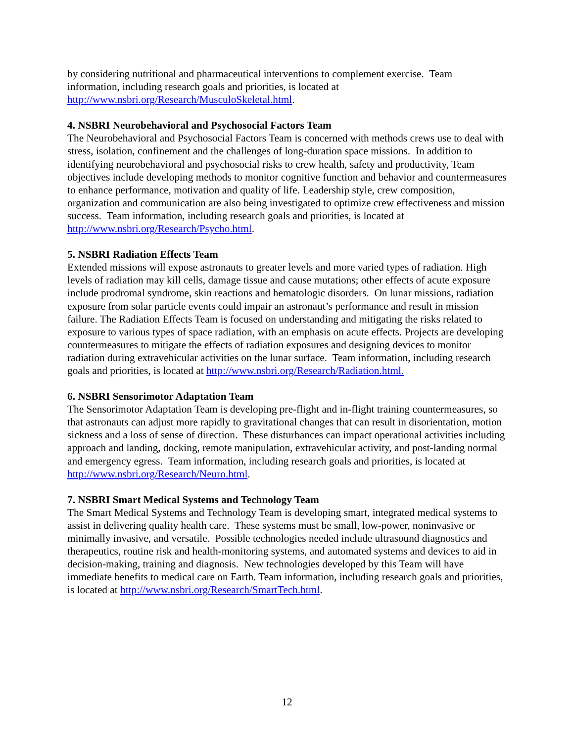by considering nutritional and pharmaceutical interventions to complement exercise. Team information, including research goals and priorities, is located at http://www.nsbri.org/Research/MusculoSkeletal.html.
4. NSBRI Neurobehavioral and Psychosocial Factors Team
The Neurobehavioral and Psychosocial Factors Team is concerned with methods crews use to deal with stress, isolation, confinement and the challenges of long-duration space missions. In addition to identifying neurobehavioral and psychosocial risks to crew health, safety and productivity, Team objectives include developing methods to monitor cognitive function and behavior and countermeasures to enhance performance, motivation and quality of life. Leadership style, crew composition, organization and communication are also being investigated to optimize crew effectiveness and mission success. Team information, including research goals and priorities, is located at http://www.nsbri.org/Research/Psycho.html.
5. NSBRI Radiation Effects Team
Extended missions will expose astronauts to greater levels and more varied types of radiation. High levels of radiation may kill cells, damage tissue and cause mutations; other effects of acute exposure include prodromal syndrome, skin reactions and hematologic disorders. On lunar missions, radiation exposure from solar particle events could impair an astronaut’s performance and result in mission failure. The Radiation Effects Team is focused on understanding and mitigating the risks related to exposure to various types of space radiation, with an emphasis on acute effects. Projects are developing countermeasures to mitigate the effects of radiation exposures and designing devices to monitor radiation during extravehicular activities on the lunar surface. Team information, including research goals and priorities, is located at http://www.nsbri.org/Research/Radiation.html.
6. NSBRI Sensorimotor Adaptation Team
The Sensorimotor Adaptation Team is developing pre-flight and in-flight training countermeasures, so that astronauts can adjust more rapidly to gravitational changes that can result in disorientation, motion sickness and a loss of sense of direction. These disturbances can impact operational activities including approach and landing, docking, remote manipulation, extravehicular activity, and post-landing normal and emergency egress. Team information, including research goals and priorities, is located at http://www.nsbri.org/Research/Neuro.html.
7. NSBRI Smart Medical Systems and Technology Team
The Smart Medical Systems and Technology Team is developing smart, integrated medical systems to assist in delivering quality health care. These systems must be small, low-power, noninvasive or minimally invasive, and versatile. Possible technologies needed include ultrasound diagnostics and therapeutics, routine risk and health-monitoring systems, and automated systems and devices to aid in decision-making, training and diagnosis. New technologies developed by this Team will have immediate benefits to medical care on Earth. Team information, including research goals and priorities, is located at http://www.nsbri.org/Research/SmartTech.html.
12